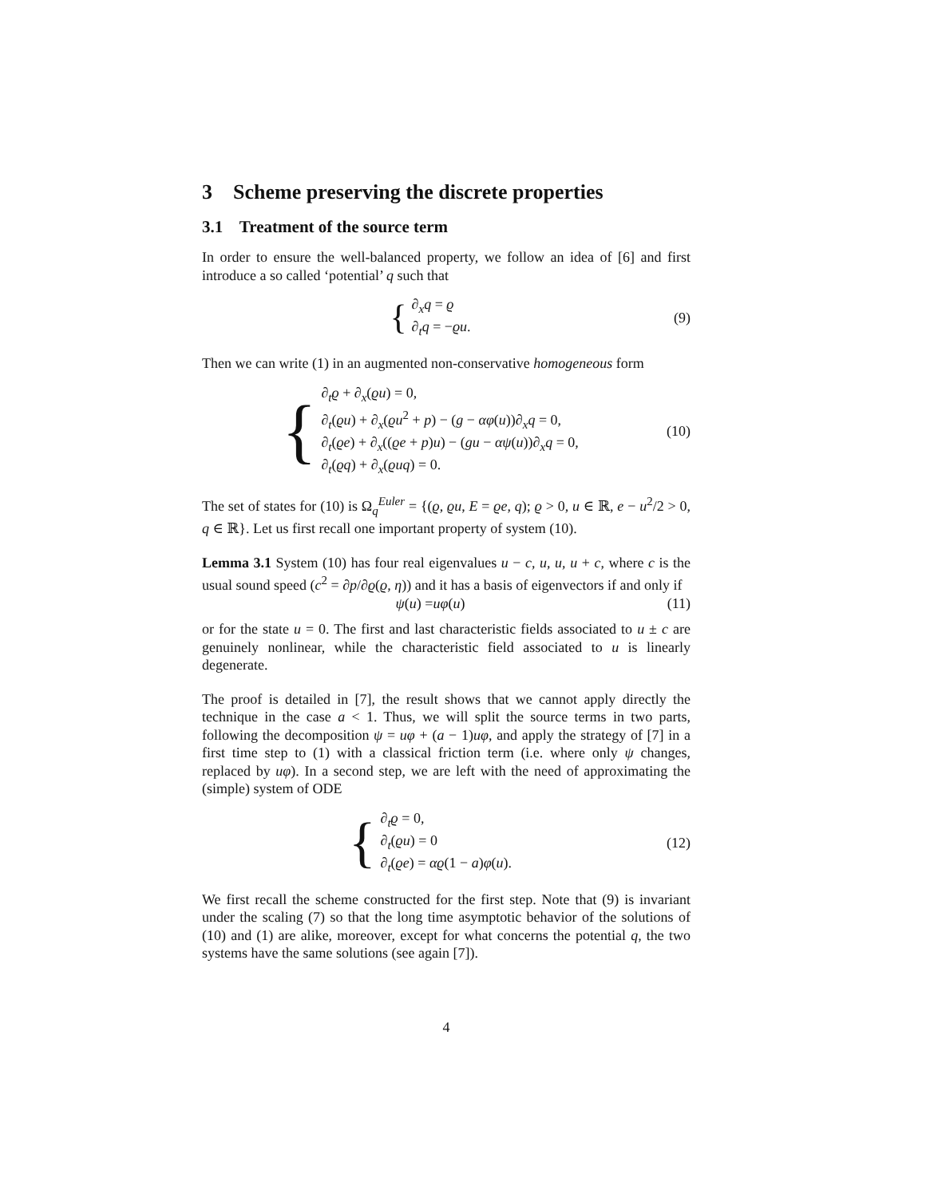3 Scheme preserving the discrete properties
3.1 Treatment of the source term
In order to ensure the well-balanced property, we follow an idea of [6] and first introduce a so called ‘potential’ q such that
{
∂<sub>x</sub>q = ϱ
∂<sub>t</sub>q = −ϱu.
(9)
Then we can write (1) in an augmented non-conservative homogeneous form
{
∂<sub>t</sub>ϱ + ∂<sub>x</sub>(ϱu) = 0,
∂<sub>t</sub>(ϱu) + ∂<sub>x</sub>(ϱu<sup>2</sup> + p) − (g − αφ(u))∂<sub>x</sub>q = 0,
∂<sub>t</sub>(ϱe) + ∂<sub>x</sub>((ϱe + p)u) − (gu − αψ(u))∂<sub>x</sub>q = 0,
∂<sub>t</sub>(ϱq) + ∂<sub>x</sub>(ϱuq) = 0.
(10)
The set of states for (10) is Ω<sub>q</sub><sup>Euler</sup> = {(ϱ, ϱu, E = ϱe, q); ϱ > 0, u ∈ ℝ, e − u<sup>2</sup>/2 > 0, q ∈ ℝ}. Let us first recall one important property of system (10).
Lemma 3.1 System (10) has four real eigenvalues u − c, u, u, u + c, where c is the usual sound speed (c<sup>2</sup> = ∂p/∂ϱ(ϱ, η)) and it has a basis of eigenvectors if and only if
ψ (u) = uφ (u)
(11)
or for the state u = 0. The first and last characteristic fields associated to u ± c are genuinely nonlinear, while the characteristic field associated to u is linearly degenerate.
The proof is detailed in [7], the result shows that we cannot apply directly the technique in the case a < 1. Thus, we will split the source terms in two parts, following the decomposition ψ = uφ + (a − 1)uφ, and apply the strategy of [7] in a first time step to (1) with a classical friction term (i.e. where only ψ changes, replaced by uφ). In a second step, we are left with the need of approximating the (simple) system of ODE
{
∂<sub>t</sub>ϱ = 0,
∂<sub>t</sub>(ϱu) = 0
∂<sub>t</sub>(ϱe) = αϱ(1 − a)φ(u).
(12)
We first recall the scheme constructed for the first step. Note that (9) is invariant under the scaling (7) so that the long time asymptotic behavior of the solutions of (10) and (1) are alike, moreover, except for what concerns the potential q, the two systems have the same solutions (see again [7]).
4